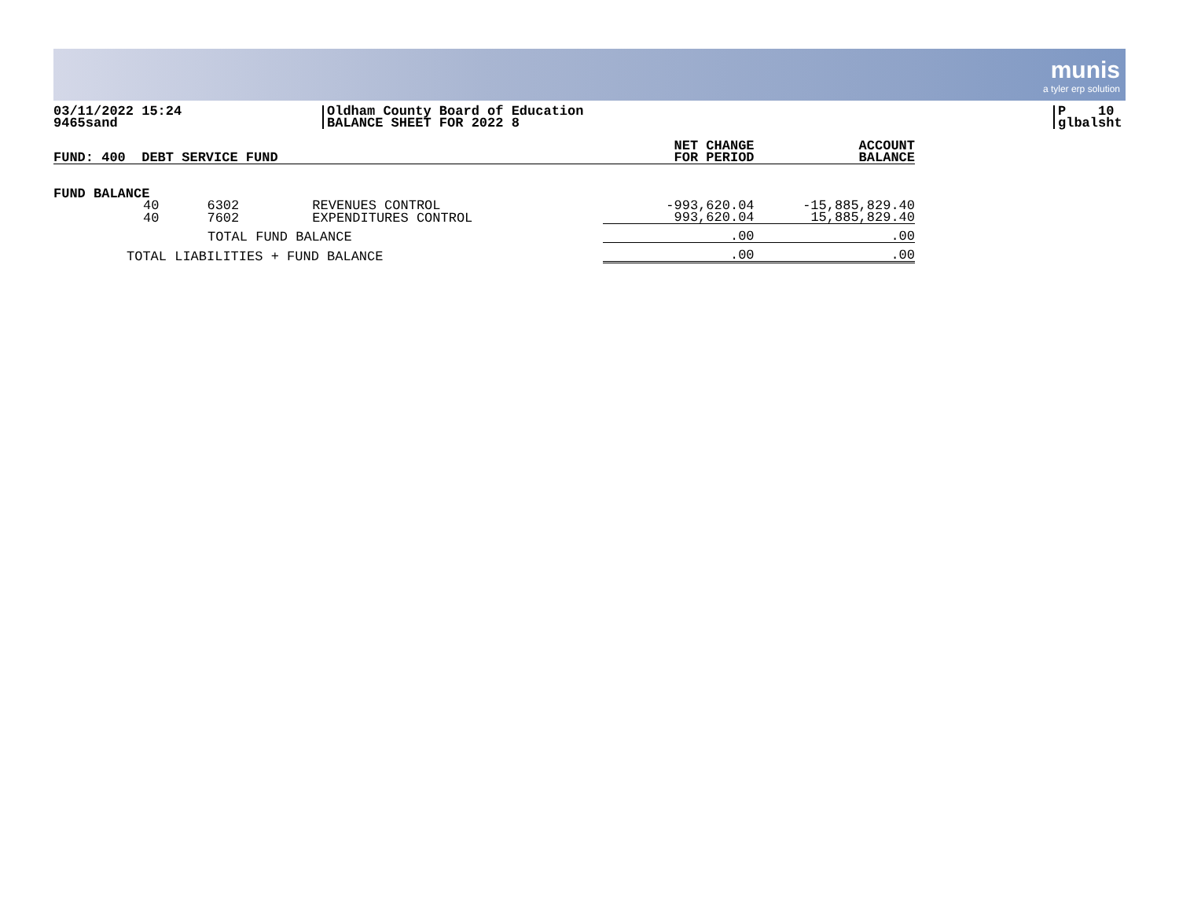munis
a tyler erp solution
03/11/2022 15:24
9465sand
Oldham County Board of Education
BALANCE SHEET FOR 2022 8
P 10
glbalsht
| FUND: 400 DEBT SERVICE FUND | | | | NET CHANGE FOR PERIOD | ACCOUNT BALANCE |
| --- | --- | --- | --- | --- | --- |
| FUND BALANCE | | | | | |
| 40 | 6302 | REVENUES CONTROL | | -993,620.04 | -15,885,829.40 |
| 40 | 7602 | EXPENDITURES CONTROL | | 993,620.04 | 15,885,829.40 |
| TOTAL FUND BALANCE | | | | .00 | .00 |
| TOTAL LIABILITIES + FUND BALANCE | | | | .00 | .00 |